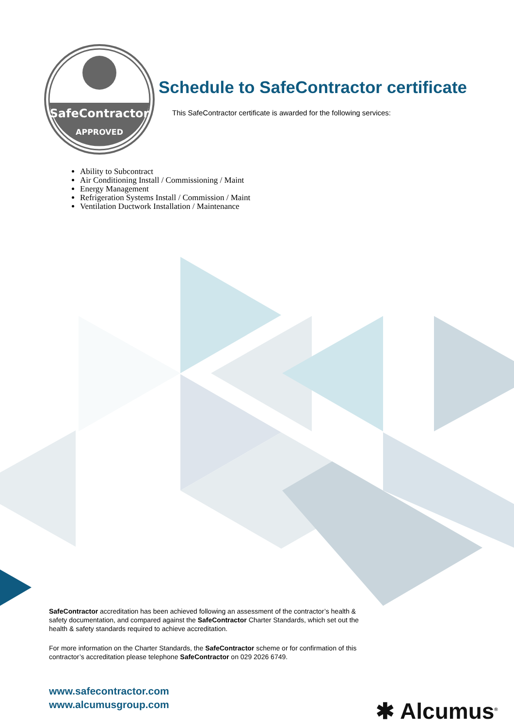SafeContractor
APPROVED
Schedule to SafeContractor certificate
This SafeContractor certificate is awarded for the following services:
Ability to Subcontract
Air Conditioning Install / Commissioning / Maint
Energy Management
Refrigeration Systems Install / Commission / Maint
Ventilation Ductwork Installation / Maintenance
SafeContractor accreditation has been achieved following an assessment of the contractor’s health & safety documentation, and compared against the SafeContractor Charter Standards, which set out the health & safety standards required to achieve accreditation.
For more information on the Charter Standards, the SafeContractor scheme or for confirmation of this contractor’s accreditation please telephone SafeContractor on 029 2026 6749.
www.safecontractor.com
www.alcumusgroup.com
✱ Alcumus<sup>®</sup>